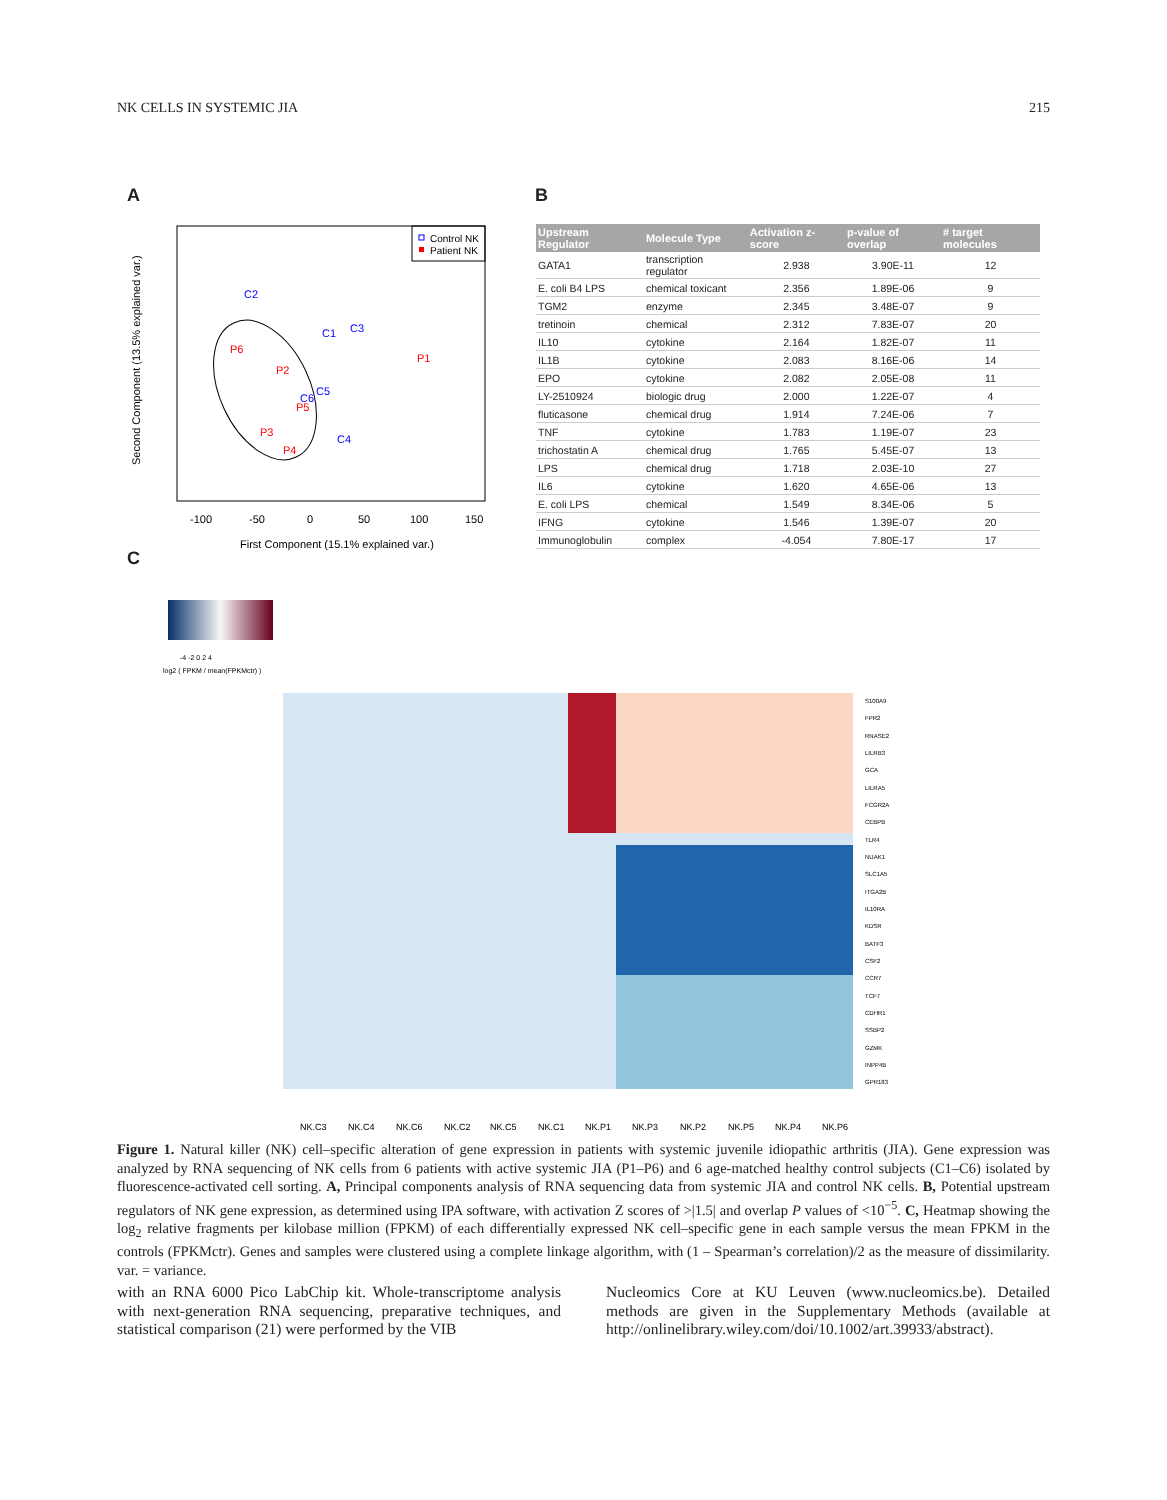NK CELLS IN SYSTEMIC JIA 215
A B
C
Control NK
Patient NK
C2
C1
C3
C5
C6
C4
P6
P2
P1
P5
P3
P4
-100
-50
0
50
100
150
First Component (15.1% explained var.)
Second Component (13.5% explained var.)
| Upstream Regulator | Molecule Type | Activation z-score | p-value of overlap | # target molecules |
| --- | --- | --- | --- | --- |
| GATA1 | transcription regulator | 2.938 | 3.90E-11 | 12 |
| E. coli B4 LPS | chemical toxicant | 2.356 | 1.89E-06 | 9 |
| TGM2 | enzyme | 2.345 | 3.48E-07 | 9 |
| tretinoin | chemical | 2.312 | 7.83E-07 | 20 |
| IL10 | cytokine | 2.164 | 1.82E-07 | 11 |
| IL1B | cytokine | 2.083 | 8.16E-06 | 14 |
| EPO | cytokine | 2.082 | 2.05E-08 | 11 |
| LY-2510924 | biologic drug | 2.000 | 1.22E-07 | 4 |
| fluticasone | chemical drug | 1.914 | 7.24E-06 | 7 |
| TNF | cytokine | 1.783 | 1.19E-07 | 23 |
| trichostatin A | chemical drug | 1.765 | 5.45E-07 | 13 |
| LPS | chemical drug | 1.718 | 2.03E-10 | 27 |
| IL6 | cytokine | 1.620 | 4.65E-06 | 13 |
| E. coli LPS | chemical | 1.549 | 8.34E-06 | 5 |
| IFNG | cytokine | 1.546 | 1.39E-07 | 20 |
| Immunoglobulin | complex | -4.054 | 7.80E-17 | 17 |
-4 -2 0 2 4
log2 ( FPKM / mean(FPKMctr) )
S100A9
FPR2
RNASE2
LILRB3
GCA
LILRA5
FCGR2A
CEBPB
TLR4
NUAK1
SLC1A5
ITGA2B
IL10RA
KDSR
BATF3
CSF2
CCR7
TCF7
CDHR1
SSBP2
GZMK
INPP4B
GPR183
NK.C3
NK.C4
NK.C6
NK.C2
NK.C5
NK.C1
NK.P1
NK.P3
NK.P2
NK.P5
NK.P4
NK.P6
Figure 1. Natural killer (NK) cell–specific alteration of gene expression in patients with systemic juvenile idiopathic arthritis (JIA). Gene expression was analyzed by RNA sequencing of NK cells from 6 patients with active systemic JIA (P1–P6) and 6 age-matched healthy control subjects (C1–C6) isolated by fluorescence-activated cell sorting. A, Principal components analysis of RNA sequencing data from systemic JIA and control NK cells. B, Potential upstream regulators of NK gene expression, as determined using IPA software, with activation Z scores of >|1.5| and overlap P values of <10<sup>−5</sup>. C, Heatmap showing the log<sub>2</sub> relative fragments per kilobase million (FPKM) of each differentially expressed NK cell–specific gene in each sample versus the mean FPKM in the controls (FPKMctr). Genes and samples were clustered using a complete linkage algorithm, with (1 – Spearman’s correlation)/2 as the measure of dissimilarity. var. = variance.
with an RNA 6000 Pico LabChip kit. Whole-transcriptome analysis with next-generation RNA sequencing, preparative techniques, and statistical comparison (21) were performed by the VIB
Nucleomics Core at KU Leuven (www.nucleomics.be). Detailed methods are given in the Supplementary Methods (available at http://onlinelibrary.wiley.com/doi/10.1002/art.39933/abstract).